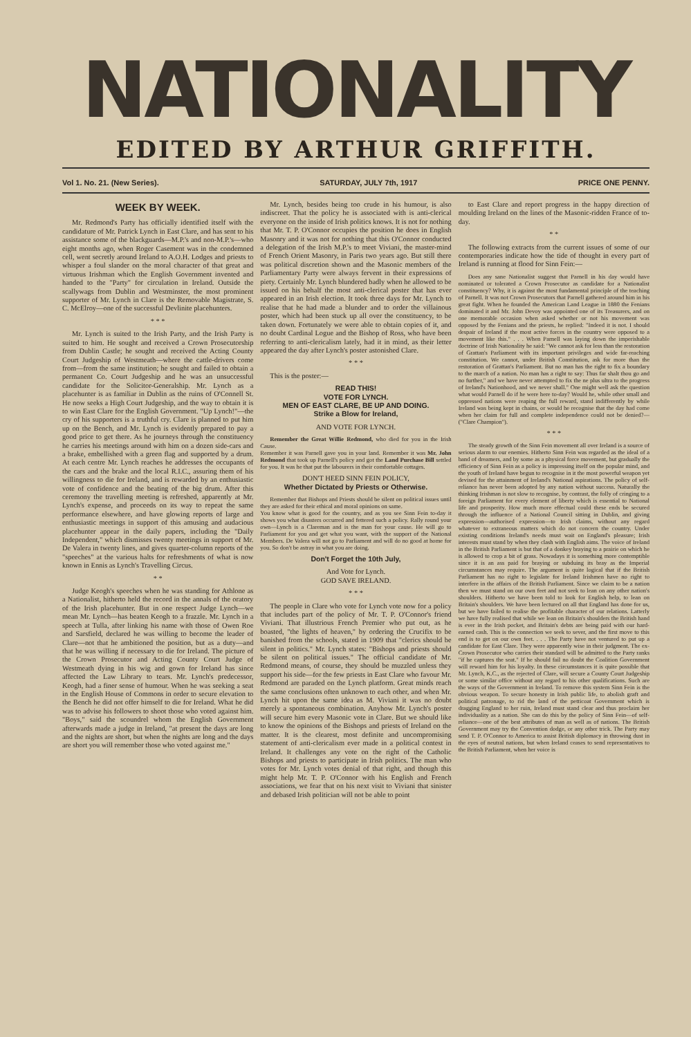NATIONALITY
EDITED BY ARTHUR GRIFFITH.
Vol 1. No. 21. (New Series). SATURDAY, JULY 7th, 1917 PRICE ONE PENNY.
WEEK BY WEEK.
Mr. Redmond's Party has officially identified itself with the candidature of Mr. Patrick Lynch in East Clare, and has sent to his assistance some of the blackguards—M.P.'s and non-M.P.'s—who eight months ago, when Roger Casement was in the condemned cell, went secretly around Ireland to A.O.H. Lodges and priests to whisper a foul slander on the moral character of that great and virtuous Irishman which the English Government invented and handed to the "Party" for circulation in Ireland. Outside the scallywags from Dublin and Westminster, the most prominent supporter of Mr. Lynch in Clare is the Removable Magistrate, S. C. McElroy—one of the successful Devlinite placehunters.
* * *
Mr. Lynch is suited to the Irish Party, and the Irish Party is suited to him. He sought and received a Crown Prosecutorship from Dublin Castle; he sought and received the Acting County Court Judgeship of Westmeath—where the cattle-drivers come from—from the same institution; he sought and failed to obtain a permanent Co. Court Judgeship and he was an unsuccessful candidate for the Solicitor-Generalship. Mr. Lynch as a placehunter is as familiar in Dublin as the ruins of O'Connell St. He now seeks a High Court Judgeship, and the way to obtain it is to win East Clare for the English Government. "Up Lynch!"—the cry of his supporters is a truthful cry. Clare is planned to put him up on the Bench, and Mr. Lynch is evidently prepared to pay a good price to get there. As he journeys through the constituency he carries his meetings around with him on a dozen side-cars and a brake, embellished with a green flag and supported by a drum. At each centre Mr. Lynch reaches he addresses the occupants of the cars and the brake and the local R.I.C., assuring them of his willingness to die for Ireland, and is rewarded by an enthusiastic vote of confidence and the beating of the big drum. After this ceremony the travelling meeting is refreshed, apparently at Mr. Lynch's expense, and proceeds on its way to repeat the same performance elsewhere, and have glowing reports of large and enthusiastic meetings in support of this amusing and audacious placehunter appear in the daily papers, including the "Daily Independent," which dismisses twenty meetings in support of Mr. De Valera in twenty lines, and gives quarter-column reports of the "speeches" at the various halts for refreshments of what is now known in Ennis as Lynch's Travelling Circus.
* *
Judge Keogh's speeches when he was standing for Athlone as a Nationalist, hitherto held the record in the annals of the oratory of the Irish placehunter. But in one respect Judge Lynch—we mean Mr. Lynch—has beaten Keogh to a frazzle. Mr. Lynch in a speech at Tulla, after linking his name with those of Owen Roe and Sarsfield, declared he was willing to become the leader of Clare—not that he ambitioned the position, but as a duty—and that he was willing if necessary to die for Ireland. The picture of the Crown Prosecutor and Acting County Court Judge of Westmeath dying in his wig and gown for Ireland has since affected the Law Library to tears. Mr. Lynch's predecessor, Keogh, had a finer sense of humour. When he was seeking a seat in the English House of Commons in order to secure elevation to the Bench he did not offer himself to die for Ireland. What he did was to advise his followers to shoot those who voted against him. "Boys," said the scoundrel whom the English Government afterwards made a judge in Ireland, "at present the days are long and the nights are short, but when the nights are long and the days are short you will remember those who voted against me."
Mr. Lynch, besides being too crude in his humour, is also indiscreet. That the policy he is associated with is anti-clerical everyone on the inside of Irish politics knows. It is not for nothing that Mr. T. P. O'Connor occupies the position he does in English Masonry and it was not for nothing that this O'Connor conducted a delegation of the Irish M.P.'s to meet Viviani, the master-mind of French Orient Masonry, in Paris two years ago. But still there was political discretion shown and the Masonic members of the Parliamentary Party were always fervent in their expressions of piety. Certainly Mr. Lynch blundered badly when he allowed to be issued on his behalf the most anti-clerical poster that has ever appeared in an Irish election. It took three days for Mr. Lynch to realise that he had made a blunder and to order the villainous poster, which had been stuck up all over the constituency, to be taken down. Fortunately we were able to obtain copies of it, and no doubt Cardinal Logue and the Bishop of Ross, who have been referring to anti-clericalism lately, had it in mind, as their letter appeared the day after Lynch's poster astonished Clare.
* * *
This is the poster:—
READ THIS!
VOTE FOR LYNCH.
MEN OF EAST CLARE, BE UP AND DOING.
Strike a Blow for Ireland,
AND VOTE FOR LYNCH.
Remember the Great Willie Redmond, who died for you in the Irish Cause.
Remember it was Parnell gave you in your land. Remember it was Mr. John Redmond that took up Parnell's policy and got the Land Purchase Bill settled for you. It was he that put the labourers in their comfortable cottages.
DON'T HEED SINN FEIN POLICY,
Whether Dictated by Priests or Otherwise.
Remember that Bishops and Priests should be silent on political issues until they are asked for their ethical and moral opinions on same.
You know what is good for the country, and as you see Sinn Fein to-day it shows you what disasters occurred and fettered such a policy. Rally round your own—Lynch is a Clareman and is the man for your cause. He will go to Parliament for you and get what you want, with the support of the National Members. De Valera will not go to Parliament and will do no good at home for you. So don't be astray in what you are doing.
Don't Forget the 10th July,
And Vote for Lynch.
GOD SAVE IRELAND.
* * *
The people in Clare who vote for Lynch vote now for a policy that includes part of the policy of Mr. T. P. O'Connor's friend Viviani. That illustrious French Premier who put out, as he boasted, "the lights of heaven," by ordering the Crucifix to be banished from the schools, stated in 1909 that "clerics should be silent in politics." Mr. Lynch states: "Bishops and priests should be silent on political issues." The official candidate of Mr. Redmond means, of course, they should be muzzled unless they support his side—for the few priests in East Clare who favour Mr. Redmond are paraded on the Lynch platform. Great minds reach the same conclusions often unknown to each other, and when Mr. Lynch hit upon the same idea as M. Viviani it was no doubt merely a spontaneous combination. Anyhow Mr. Lynch's poster will secure him every Masonic vote in Clare. But we should like to know the opinions of the Bishops and priests of Ireland on the matter. It is the clearest, most definite and uncompromising statement of anti-clericalism ever made in a political contest in Ireland. It challenges any vote on the right of the Catholic Bishops and priests to participate in Irish politics. The man who votes for Mr. Lynch votes denial of that right, and though this might help Mr. T. P. O'Connor with his English and French associations, we fear that on his next visit to Viviani that sinister and debased Irish politician will not be able to point
to East Clare and report progress in the happy direction of moulding Ireland on the lines of the Masonic-ridden France of to-day.
* *
The following extracts from the current issues of some of our contemporaries indicate how the tide of thought in every part of Ireland is running at flood for Sinn Fein:—
Does any sane Nationalist suggest that Parnell in his day would have nominated or tolerated a Crown Prosecutor as candidate for a Nationalist constituency? Why, it is against the most fundamental principle of the teaching of Parnell. It was not Crown Prosecutors that Parnell gathered around him in his great fight. When he founded the American Land League in 1880 the Fenians dominated it and Mr. John Devoy was appointed one of its Treasurers, and on one memorable occasion when asked whether or not his movement was opposed by the Fenians and the priests, he replied: "Indeed it is not. I should despair of Ireland if the most active forces in the country were opposed to a movement like this." . . . When Parnell was laying down the imperishable doctrine of Irish Nationality he said: "We cannot ask for less than the restoration of Grattan's Parliament with its important privileges and wide far-reaching constitution. We cannot, under British Constitution, ask for more than the restoration of Grattan's Parliament. But no man has the right to fix a boundary to the march of a nation. No man has a right to say: Thus far shalt thou go and no further," and we have never attempted to fix the ne plus ultra to the progress of Ireland's Nationhood, and we never shall." One might well ask the question what would Parnell do if he were here to-day? Would he, while other small and oppressed nations were reaping the full reward, stand indifferently by while Ireland was being kept in chains, or would he recognise that the day had come when her claim for full and complete independence could not be denied?—("Clare Champion").
* * *
The steady growth of the Sinn Fein movement all over Ireland is a source of serious alarm to our enemies. Hitherto Sinn Fein was regarded as the ideal of a band of dreamers, and by some as a physical force movement, but gradually the efficiency of Sinn Fein as a policy is impressing itself on the popular mind, and the youth of Ireland have begun to recognise in it the most powerful weapon yet devised for the attainment of Ireland's National aspirations. The policy of self-reliance has never been adopted by any nation without success. Naturally the thinking Irishman is not slow to recognise, by contrast, the folly of cringing to a foreign Parliament for every element of liberty which is essential to National life and prosperity. How much more effectual could these ends be secured through the influence of a National Council sitting in Dublin, and giving expression—authorised expression—to Irish claims, without any regard whatever to extraneous matters which do not concern the country. Under existing conditions Ireland's needs must wait on England's pleasure; Irish interests must stand by when they clash with English aims. The voice of Ireland in the British Parliament is but that of a donkey braying to a prairie on which he is allowed to crop a bit of grass. Nowadays it is something more contemptible since it is an ass paid for braying or subduing its bray as the Imperial circumstances may require. The argument is quite logical that if the British Parliament has no right to legislate for Ireland Irishmen have no right to interfere in the affairs of the British Parliament. Since we claim to be a nation then we must stand on our own feet and not seek to lean on any other nation's shoulders. Hitherto we have been told to look for English help, to lean on Britain's shoulders. We have been lectured on all that England has done for us, but we have failed to realise the profitable character of our relations. Latterly we have fully realised that while we lean on Britain's shoulders the British hand is ever in the Irish pocket, and Britain's debts are being paid with our hard-earned cash. This is the connection we seek to sever, and the first move to this end is to get on our own feet. . . . The Party have not ventured to put up a candidate for East Clare. They were apparently wise in their judgment. The ex-Crown Prosecutor who carries their standard will be admitted to the Party ranks "if he captures the seat." If he should fail no doubt the Coalition Government will reward him for his loyalty. In these circumstances it is quite possible that Mr. Lynch, K.C., as the rejected of Clare, will secure a County Court Judgeship or some similar office without any regard to his other qualifications. Such are the ways of the Government in Ireland. To remove this system Sinn Fein is the obvious weapon. To secure honesty in Irish public life, to abolish graft and political patronage, to rid the land of the petticoat Government which is dragging England to her ruin, Ireland must stand clear and thus proclaim her individuality as a nation. She can do this by the policy of Sinn Fein—of self-reliance—one of the best attributes of man as well as of nations. The British Government may try the Convention dodge, or any other trick. The Party may send T. P. O'Connor to America to assist British diplomacy in throwing dust in the eyes of neutral nations, but when Ireland ceases to send representatives to the British Parliament, when her voice is